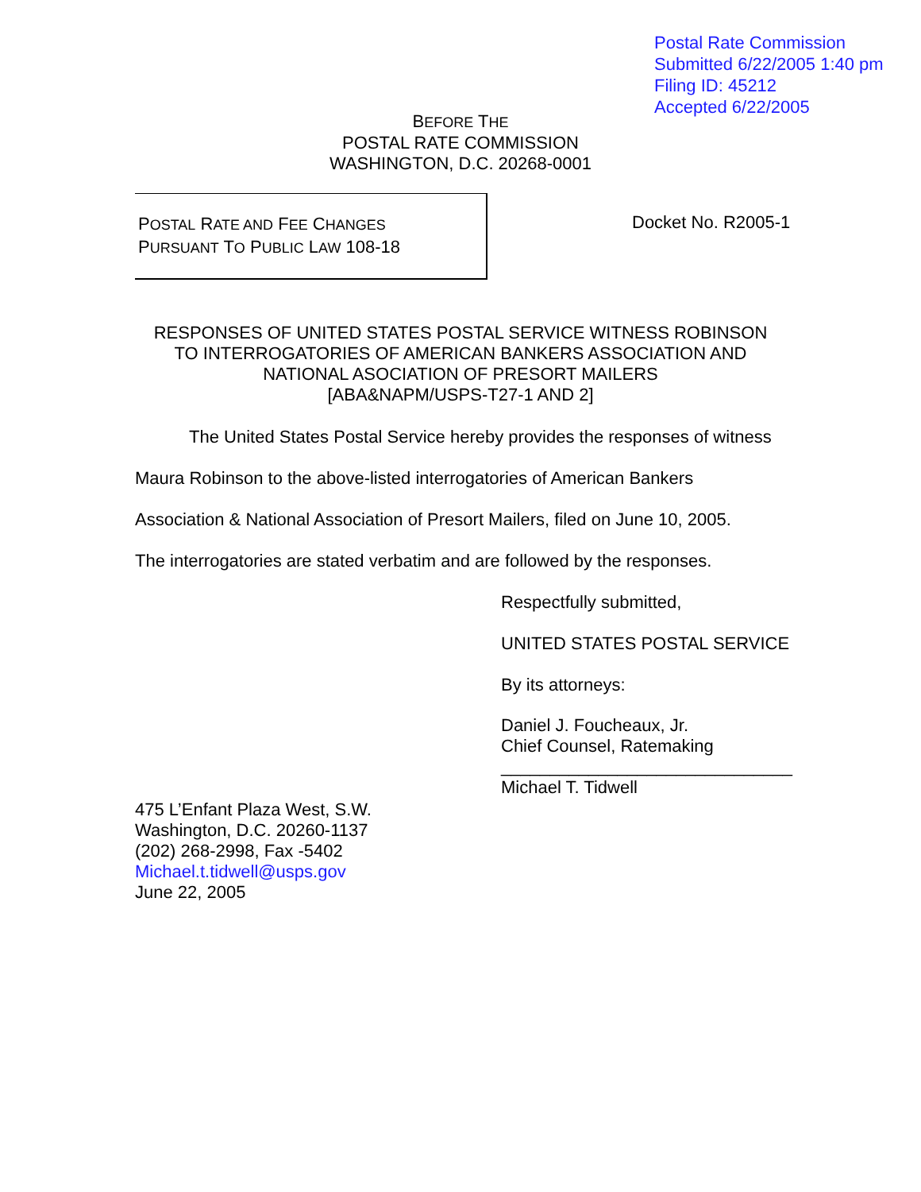Postal Rate Commission
Submitted 6/22/2005 1:40 pm
Filing ID: 45212
Accepted 6/22/2005
BEFORE THE
POSTAL RATE COMMISSION
WASHINGTON, D.C. 20268-0001
POSTAL RATE AND FEE CHANGES
PURSUANT TO PUBLIC LAW 108-18
Docket No. R2005-1
RESPONSES OF UNITED STATES POSTAL SERVICE WITNESS ROBINSON
TO INTERROGATORIES OF AMERICAN BANKERS ASSOCIATION AND
NATIONAL ASOCIATION OF PRESORT MAILERS
[ABA&NAPM/USPS-T27-1 AND 2]
The United States Postal Service hereby provides the responses of witness Maura Robinson to the above-listed interrogatories of American Bankers Association & National Association of Presort Mailers, filed on June 10, 2005.
The interrogatories are stated verbatim and are followed by the responses.
Respectfully submitted,
UNITED STATES POSTAL SERVICE
By its attorneys:
Daniel J. Foucheaux, Jr.
Chief Counsel, Ratemaking
______________________________
Michael T. Tidwell
475 L’Enfant Plaza West, S.W.
Washington, D.C. 20260-1137
(202) 268-2998, Fax -5402
Michael.t.tidwell@usps.gov
June 22, 2005